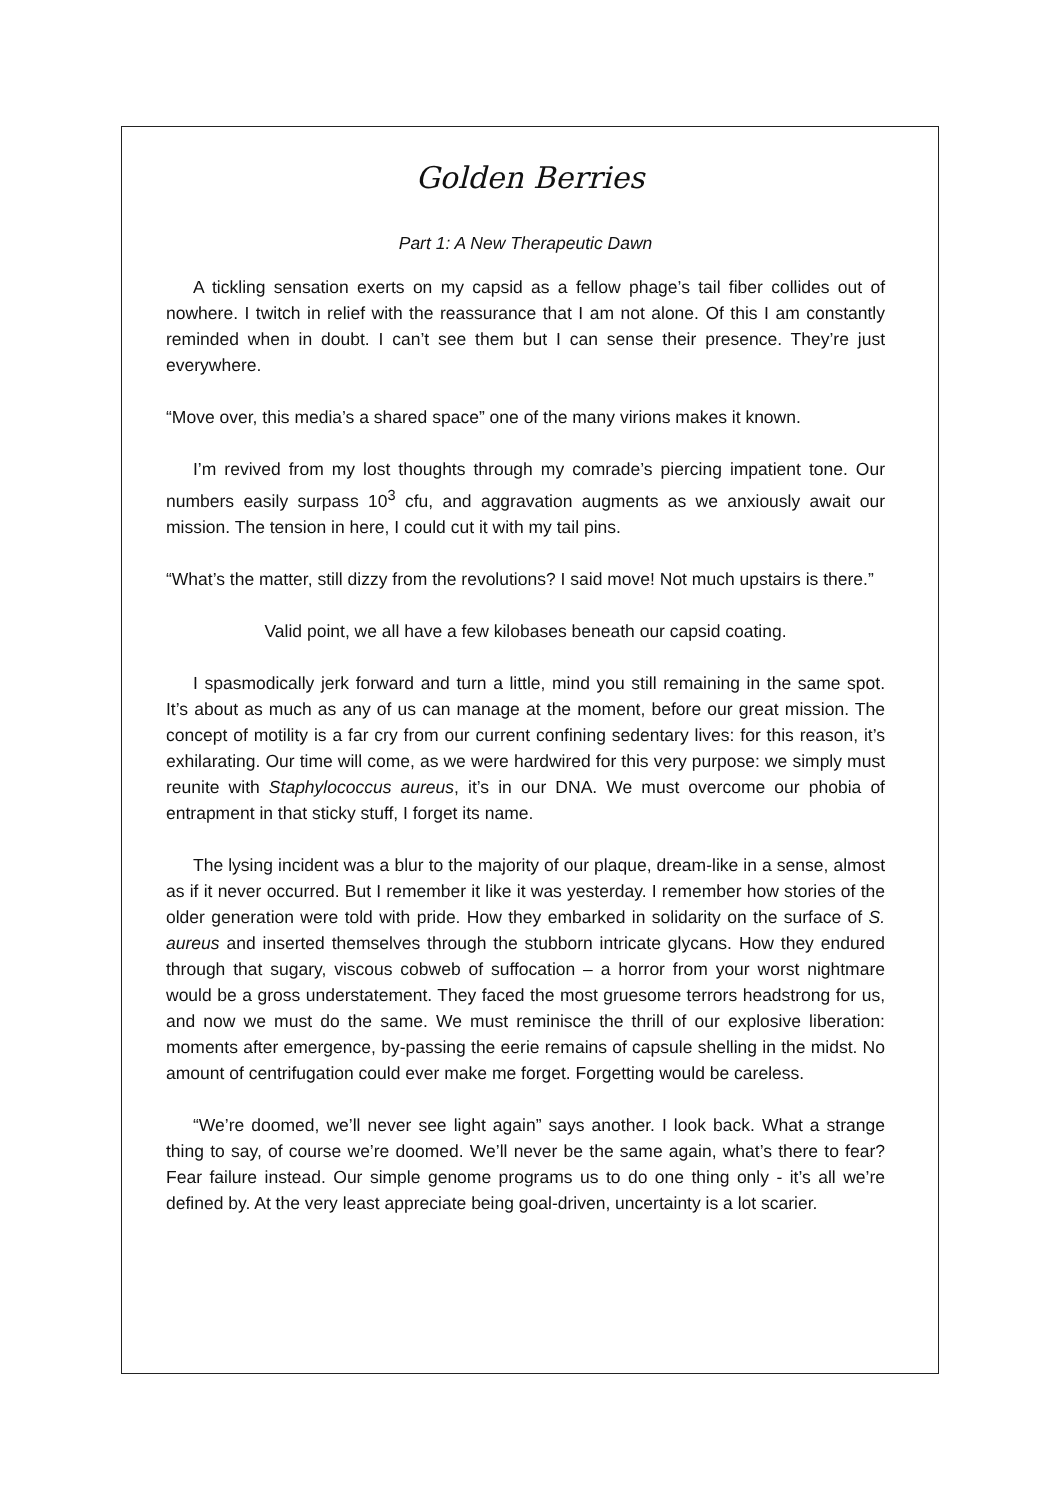Golden Berries
Part 1: A New Therapeutic Dawn
A tickling sensation exerts on my capsid as a fellow phage’s tail fiber collides out of nowhere. I twitch in relief with the reassurance that I am not alone. Of this I am constantly reminded when in doubt. I can’t see them but I can sense their presence. They’re just everywhere.
“Move over, this media’s a shared space” one of the many virions makes it known.
I’m revived from my lost thoughts through my comrade’s piercing impatient tone. Our numbers easily surpass 10<sup>3</sup> cfu, and aggravation augments as we anxiously await our mission. The tension in here, I could cut it with my tail pins.
“What’s the matter, still dizzy from the revolutions? I said move! Not much upstairs is there.”
Valid point, we all have a few kilobases beneath our capsid coating.
I spasmodically jerk forward and turn a little, mind you still remaining in the same spot. It’s about as much as any of us can manage at the moment, before our great mission. The concept of motility is a far cry from our current confining sedentary lives: for this reason, it’s exhilarating. Our time will come, as we were hardwired for this very purpose: we simply must reunite with Staphylococcus aureus, it’s in our DNA. We must overcome our phobia of entrapment in that sticky stuff, I forget its name.
The lysing incident was a blur to the majority of our plaque, dream-like in a sense, almost as if it never occurred. But I remember it like it was yesterday. I remember how stories of the older generation were told with pride. How they embarked in solidarity on the surface of S. aureus and inserted themselves through the stubborn intricate glycans. How they endured through that sugary, viscous cobweb of suffocation – a horror from your worst nightmare would be a gross understatement. They faced the most gruesome terrors headstrong for us, and now we must do the same. We must reminisce the thrill of our explosive liberation: moments after emergence, by-passing the eerie remains of capsule shelling in the midst. No amount of centrifugation could ever make me forget. Forgetting would be careless.
“We’re doomed, we’ll never see light again” says another. I look back. What a strange thing to say, of course we’re doomed. We’ll never be the same again, what’s there to fear? Fear failure instead. Our simple genome programs us to do one thing only - it’s all we’re defined by. At the very least appreciate being goal-driven, uncertainty is a lot scarier.